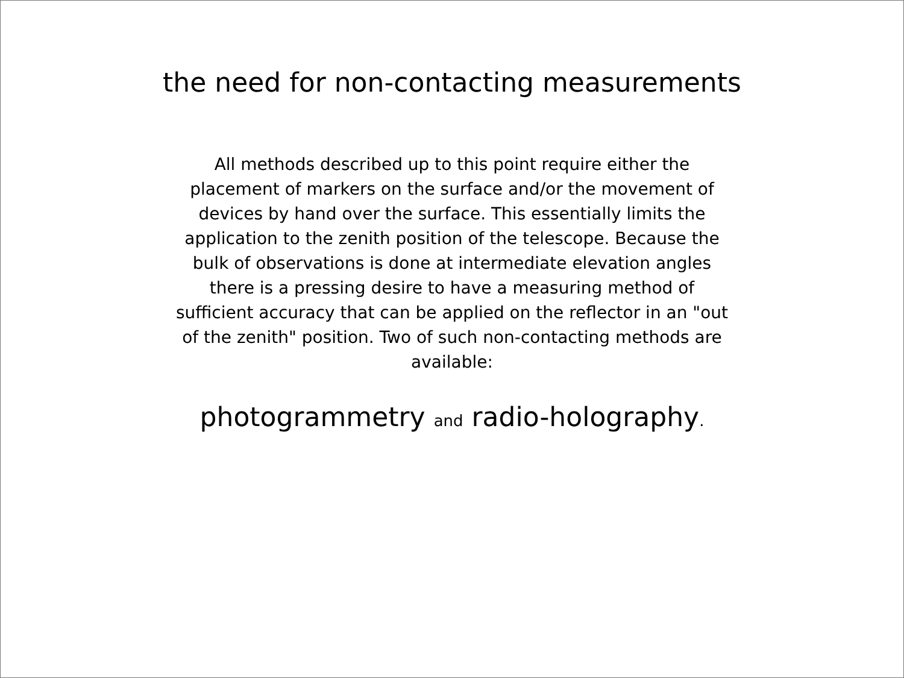the need for non-contacting measurements
All methods described up to this point require either the placement of markers on the surface and/or the movement of devices by hand over the surface. This essentially limits the application to the zenith position of the telescope. Because the bulk of observations is done at intermediate elevation angles there is a pressing desire to have a measuring method of sufficient accuracy that can be applied on the reflector in an "out of the zenith" position. Two of such non-contacting methods are available:
photogrammetry and radio-holography.